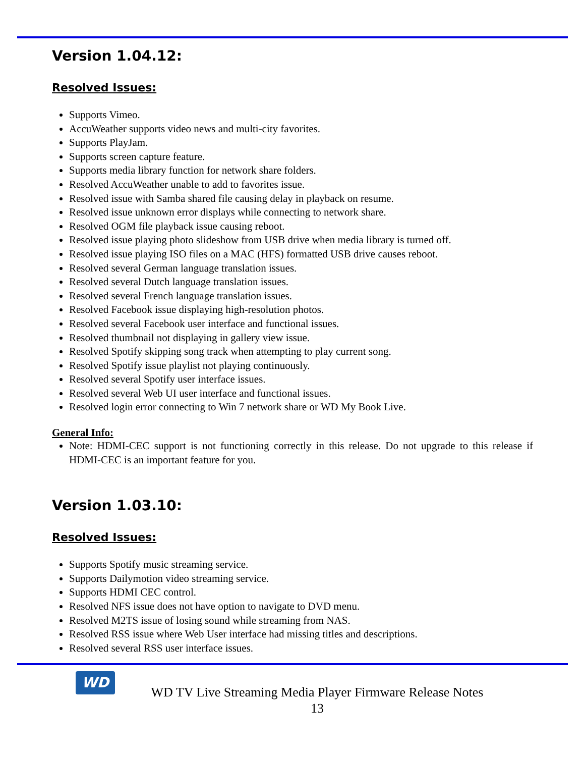Version 1.04.12:
Resolved Issues:
Supports Vimeo.
AccuWeather supports video news and multi-city favorites.
Supports PlayJam.
Supports screen capture feature.
Supports media library function for network share folders.
Resolved AccuWeather unable to add to favorites issue.
Resolved issue with Samba shared file causing delay in playback on resume.
Resolved issue unknown error displays while connecting to network share.
Resolved OGM file playback issue causing reboot.
Resolved issue playing photo slideshow from USB drive when media library is turned off.
Resolved issue playing ISO files on a MAC (HFS) formatted USB drive causes reboot.
Resolved several German language translation issues.
Resolved several Dutch language translation issues.
Resolved several French language translation issues.
Resolved Facebook issue displaying high-resolution photos.
Resolved several Facebook user interface and functional issues.
Resolved thumbnail not displaying in gallery view issue.
Resolved Spotify skipping song track when attempting to play current song.
Resolved Spotify issue playlist not playing continuously.
Resolved several Spotify user interface issues.
Resolved several Web UI user interface and functional issues.
Resolved login error connecting to Win 7 network share or WD My Book Live.
General Info:
Note: HDMI-CEC support is not functioning correctly in this release. Do not upgrade to this release if HDMI-CEC is an important feature for you.
Version 1.03.10:
Resolved Issues:
Supports Spotify music streaming service.
Supports Dailymotion video streaming service.
Supports HDMI CEC control.
Resolved NFS issue does not have option to navigate to DVD menu.
Resolved M2TS issue of losing sound while streaming from NAS.
Resolved RSS issue where Web User interface had missing titles and descriptions.
Resolved several RSS user interface issues.
WD
WD TV Live Streaming Media Player Firmware Release Notes
13